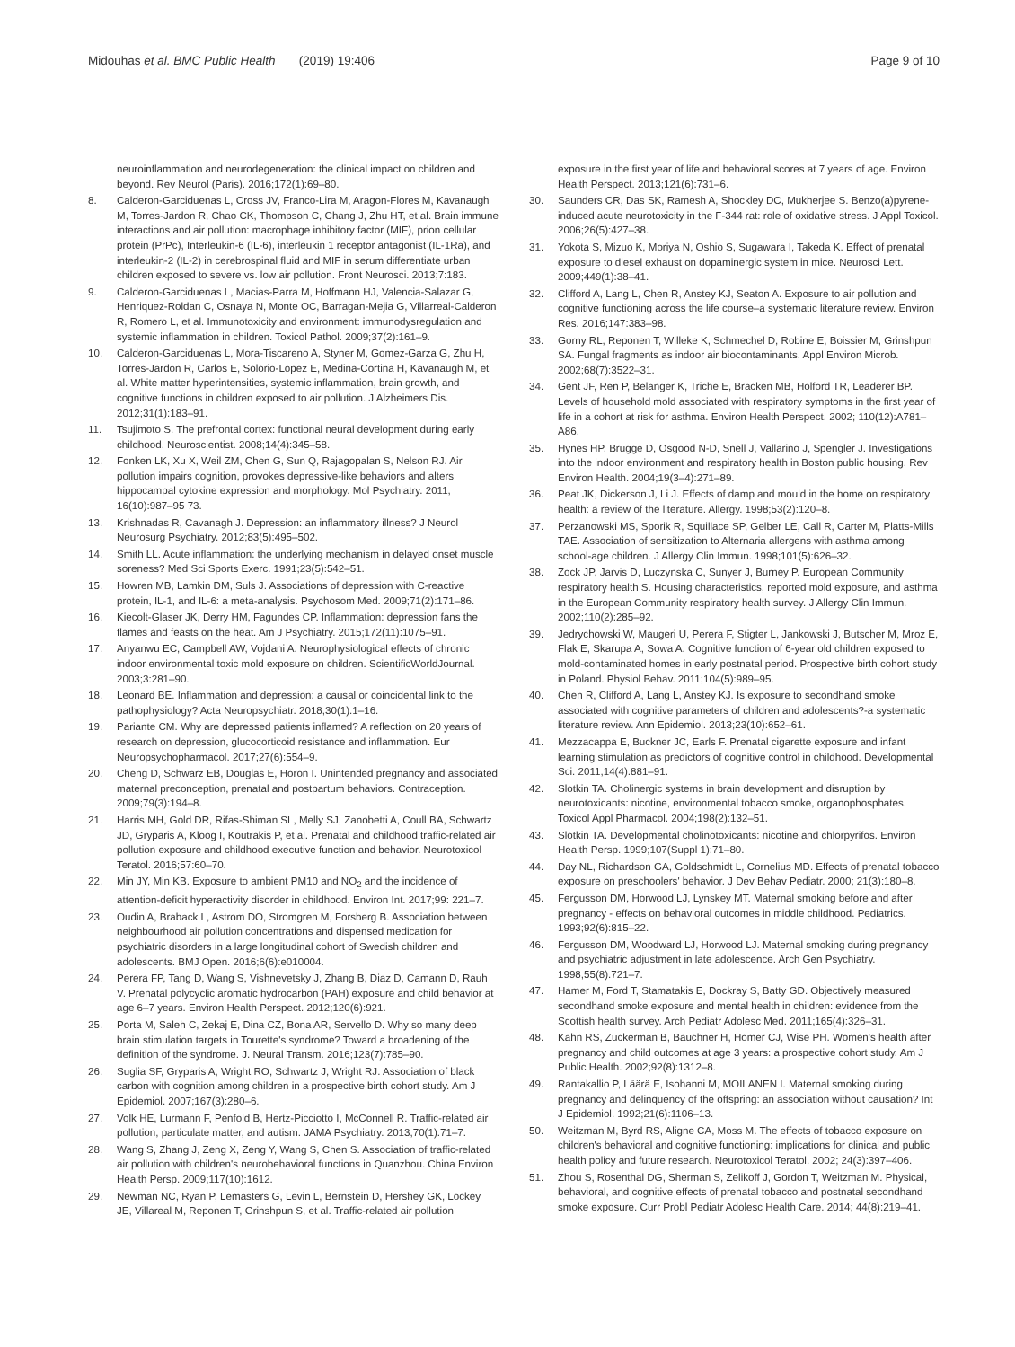Midouhas et al. BMC Public Health (2019) 19:406
Page 9 of 10
neuroinflammation and neurodegeneration: the clinical impact on children and beyond. Rev Neurol (Paris). 2016;172(1):69–80.
8. Calderon-Garciduenas L, Cross JV, Franco-Lira M, Aragon-Flores M, Kavanaugh M, Torres-Jardon R, Chao CK, Thompson C, Chang J, Zhu HT, et al. Brain immune interactions and air pollution: macrophage inhibitory factor (MIF), prion cellular protein (PrPc), Interleukin-6 (IL-6), interleukin 1 receptor antagonist (IL-1Ra), and interleukin-2 (IL-2) in cerebrospinal fluid and MIF in serum differentiate urban children exposed to severe vs. low air pollution. Front Neurosci. 2013;7:183.
9. Calderon-Garciduenas L, Macias-Parra M, Hoffmann HJ, Valencia-Salazar G, Henriquez-Roldan C, Osnaya N, Monte OC, Barragan-Mejia G, Villarreal-Calderon R, Romero L, et al. Immunotoxicity and environment: immunodysregulation and systemic inflammation in children. Toxicol Pathol. 2009;37(2):161–9.
10. Calderon-Garciduenas L, Mora-Tiscareno A, Styner M, Gomez-Garza G, Zhu H, Torres-Jardon R, Carlos E, Solorio-Lopez E, Medina-Cortina H, Kavanaugh M, et al. White matter hyperintensities, systemic inflammation, brain growth, and cognitive functions in children exposed to air pollution. J Alzheimers Dis. 2012;31(1):183–91.
11. Tsujimoto S. The prefrontal cortex: functional neural development during early childhood. Neuroscientist. 2008;14(4):345–58.
12. Fonken LK, Xu X, Weil ZM, Chen G, Sun Q, Rajagopalan S, Nelson RJ. Air pollution impairs cognition, provokes depressive-like behaviors and alters hippocampal cytokine expression and morphology. Mol Psychiatry. 2011; 16(10):987–95 73.
13. Krishnadas R, Cavanagh J. Depression: an inflammatory illness? J Neurol Neurosurg Psychiatry. 2012;83(5):495–502.
14. Smith LL. Acute inflammation: the underlying mechanism in delayed onset muscle soreness? Med Sci Sports Exerc. 1991;23(5):542–51.
15. Howren MB, Lamkin DM, Suls J. Associations of depression with C-reactive protein, IL-1, and IL-6: a meta-analysis. Psychosom Med. 2009;71(2):171–86.
16. Kiecolt-Glaser JK, Derry HM, Fagundes CP. Inflammation: depression fans the flames and feasts on the heat. Am J Psychiatry. 2015;172(11):1075–91.
17. Anyanwu EC, Campbell AW, Vojdani A. Neurophysiological effects of chronic indoor environmental toxic mold exposure on children. ScientificWorldJournal. 2003;3:281–90.
18. Leonard BE. Inflammation and depression: a causal or coincidental link to the pathophysiology? Acta Neuropsychiatr. 2018;30(1):1–16.
19. Pariante CM. Why are depressed patients inflamed? A reflection on 20 years of research on depression, glucocorticoid resistance and inflammation. Eur Neuropsychopharmacol. 2017;27(6):554–9.
20. Cheng D, Schwarz EB, Douglas E, Horon I. Unintended pregnancy and associated maternal preconception, prenatal and postpartum behaviors. Contraception. 2009;79(3):194–8.
21. Harris MH, Gold DR, Rifas-Shiman SL, Melly SJ, Zanobetti A, Coull BA, Schwartz JD, Gryparis A, Kloog I, Koutrakis P, et al. Prenatal and childhood traffic-related air pollution exposure and childhood executive function and behavior. Neurotoxicol Teratol. 2016;57:60–70.
22. Min JY, Min KB. Exposure to ambient PM10 and NO<sub>2</sub> and the incidence of attention-deficit hyperactivity disorder in childhood. Environ Int. 2017;99: 221–7.
23. Oudin A, Braback L, Astrom DO, Stromgren M, Forsberg B. Association between neighbourhood air pollution concentrations and dispensed medication for psychiatric disorders in a large longitudinal cohort of Swedish children and adolescents. BMJ Open. 2016;6(6):e010004.
24. Perera FP, Tang D, Wang S, Vishnevetsky J, Zhang B, Diaz D, Camann D, Rauh V. Prenatal polycyclic aromatic hydrocarbon (PAH) exposure and child behavior at age 6–7 years. Environ Health Perspect. 2012;120(6):921.
25. Porta M, Saleh C, Zekaj E, Dina CZ, Bona AR, Servello D. Why so many deep brain stimulation targets in Tourette's syndrome? Toward a broadening of the definition of the syndrome. J. Neural Transm. 2016;123(7):785–90.
26. Suglia SF, Gryparis A, Wright RO, Schwartz J, Wright RJ. Association of black carbon with cognition among children in a prospective birth cohort study. Am J Epidemiol. 2007;167(3):280–6.
27. Volk HE, Lurmann F, Penfold B, Hertz-Picciotto I, McConnell R. Traffic-related air pollution, particulate matter, and autism. JAMA Psychiatry. 2013;70(1):71–7.
28. Wang S, Zhang J, Zeng X, Zeng Y, Wang S, Chen S. Association of traffic-related air pollution with children's neurobehavioral functions in Quanzhou. China Environ Health Persp. 2009;117(10):1612.
29. Newman NC, Ryan P, Lemasters G, Levin L, Bernstein D, Hershey GK, Lockey JE, Villareal M, Reponen T, Grinshpun S, et al. Traffic-related air pollution
exposure in the first year of life and behavioral scores at 7 years of age. Environ Health Perspect. 2013;121(6):731–6.
30. Saunders CR, Das SK, Ramesh A, Shockley DC, Mukherjee S. Benzo(a)pyrene-induced acute neurotoxicity in the F-344 rat: role of oxidative stress. J Appl Toxicol. 2006;26(5):427–38.
31. Yokota S, Mizuo K, Moriya N, Oshio S, Sugawara I, Takeda K. Effect of prenatal exposure to diesel exhaust on dopaminergic system in mice. Neurosci Lett. 2009;449(1):38–41.
32. Clifford A, Lang L, Chen R, Anstey KJ, Seaton A. Exposure to air pollution and cognitive functioning across the life course–a systematic literature review. Environ Res. 2016;147:383–98.
33. Gorny RL, Reponen T, Willeke K, Schmechel D, Robine E, Boissier M, Grinshpun SA. Fungal fragments as indoor air biocontaminants. Appl Environ Microb. 2002;68(7):3522–31.
34. Gent JF, Ren P, Belanger K, Triche E, Bracken MB, Holford TR, Leaderer BP. Levels of household mold associated with respiratory symptoms in the first year of life in a cohort at risk for asthma. Environ Health Perspect. 2002; 110(12):A781–A86.
35. Hynes HP, Brugge D, Osgood N-D, Snell J, Vallarino J, Spengler J. Investigations into the indoor environment and respiratory health in Boston public housing. Rev Environ Health. 2004;19(3–4):271–89.
36. Peat JK, Dickerson J, Li J. Effects of damp and mould in the home on respiratory health: a review of the literature. Allergy. 1998;53(2):120–8.
37. Perzanowski MS, Sporik R, Squillace SP, Gelber LE, Call R, Carter M, Platts-Mills TAE. Association of sensitization to Alternaria allergens with asthma among school-age children. J Allergy Clin Immun. 1998;101(5):626–32.
38. Zock JP, Jarvis D, Luczynska C, Sunyer J, Burney P. European Community respiratory health S. Housing characteristics, reported mold exposure, and asthma in the European Community respiratory health survey. J Allergy Clin Immun. 2002;110(2):285–92.
39. Jedrychowski W, Maugeri U, Perera F, Stigter L, Jankowski J, Butscher M, Mroz E, Flak E, Skarupa A, Sowa A. Cognitive function of 6-year old children exposed to mold-contaminated homes in early postnatal period. Prospective birth cohort study in Poland. Physiol Behav. 2011;104(5):989–95.
40. Chen R, Clifford A, Lang L, Anstey KJ. Is exposure to secondhand smoke associated with cognitive parameters of children and adolescents?-a systematic literature review. Ann Epidemiol. 2013;23(10):652–61.
41. Mezzacappa E, Buckner JC, Earls F. Prenatal cigarette exposure and infant learning stimulation as predictors of cognitive control in childhood. Developmental Sci. 2011;14(4):881–91.
42. Slotkin TA. Cholinergic systems in brain development and disruption by neurotoxicants: nicotine, environmental tobacco smoke, organophosphates. Toxicol Appl Pharmacol. 2004;198(2):132–51.
43. Slotkin TA. Developmental cholinotoxicants: nicotine and chlorpyrifos. Environ Health Persp. 1999;107(Suppl 1):71–80.
44. Day NL, Richardson GA, Goldschmidt L, Cornelius MD. Effects of prenatal tobacco exposure on preschoolers' behavior. J Dev Behav Pediatr. 2000; 21(3):180–8.
45. Fergusson DM, Horwood LJ, Lynskey MT. Maternal smoking before and after pregnancy - effects on behavioral outcomes in middle childhood. Pediatrics. 1993;92(6):815–22.
46. Fergusson DM, Woodward LJ, Horwood LJ. Maternal smoking during pregnancy and psychiatric adjustment in late adolescence. Arch Gen Psychiatry. 1998;55(8):721–7.
47. Hamer M, Ford T, Stamatakis E, Dockray S, Batty GD. Objectively measured secondhand smoke exposure and mental health in children: evidence from the Scottish health survey. Arch Pediatr Adolesc Med. 2011;165(4):326–31.
48. Kahn RS, Zuckerman B, Bauchner H, Homer CJ, Wise PH. Women's health after pregnancy and child outcomes at age 3 years: a prospective cohort study. Am J Public Health. 2002;92(8):1312–8.
49. Rantakallio P, Läärä E, Isohanni M, MOILANEN I. Maternal smoking during pregnancy and delinquency of the offspring: an association without causation? Int J Epidemiol. 1992;21(6):1106–13.
50. Weitzman M, Byrd RS, Aligne CA, Moss M. The effects of tobacco exposure on children's behavioral and cognitive functioning: implications for clinical and public health policy and future research. Neurotoxicol Teratol. 2002; 24(3):397–406.
51. Zhou S, Rosenthal DG, Sherman S, Zelikoff J, Gordon T, Weitzman M. Physical, behavioral, and cognitive effects of prenatal tobacco and postnatal secondhand smoke exposure. Curr Probl Pediatr Adolesc Health Care. 2014; 44(8):219–41.